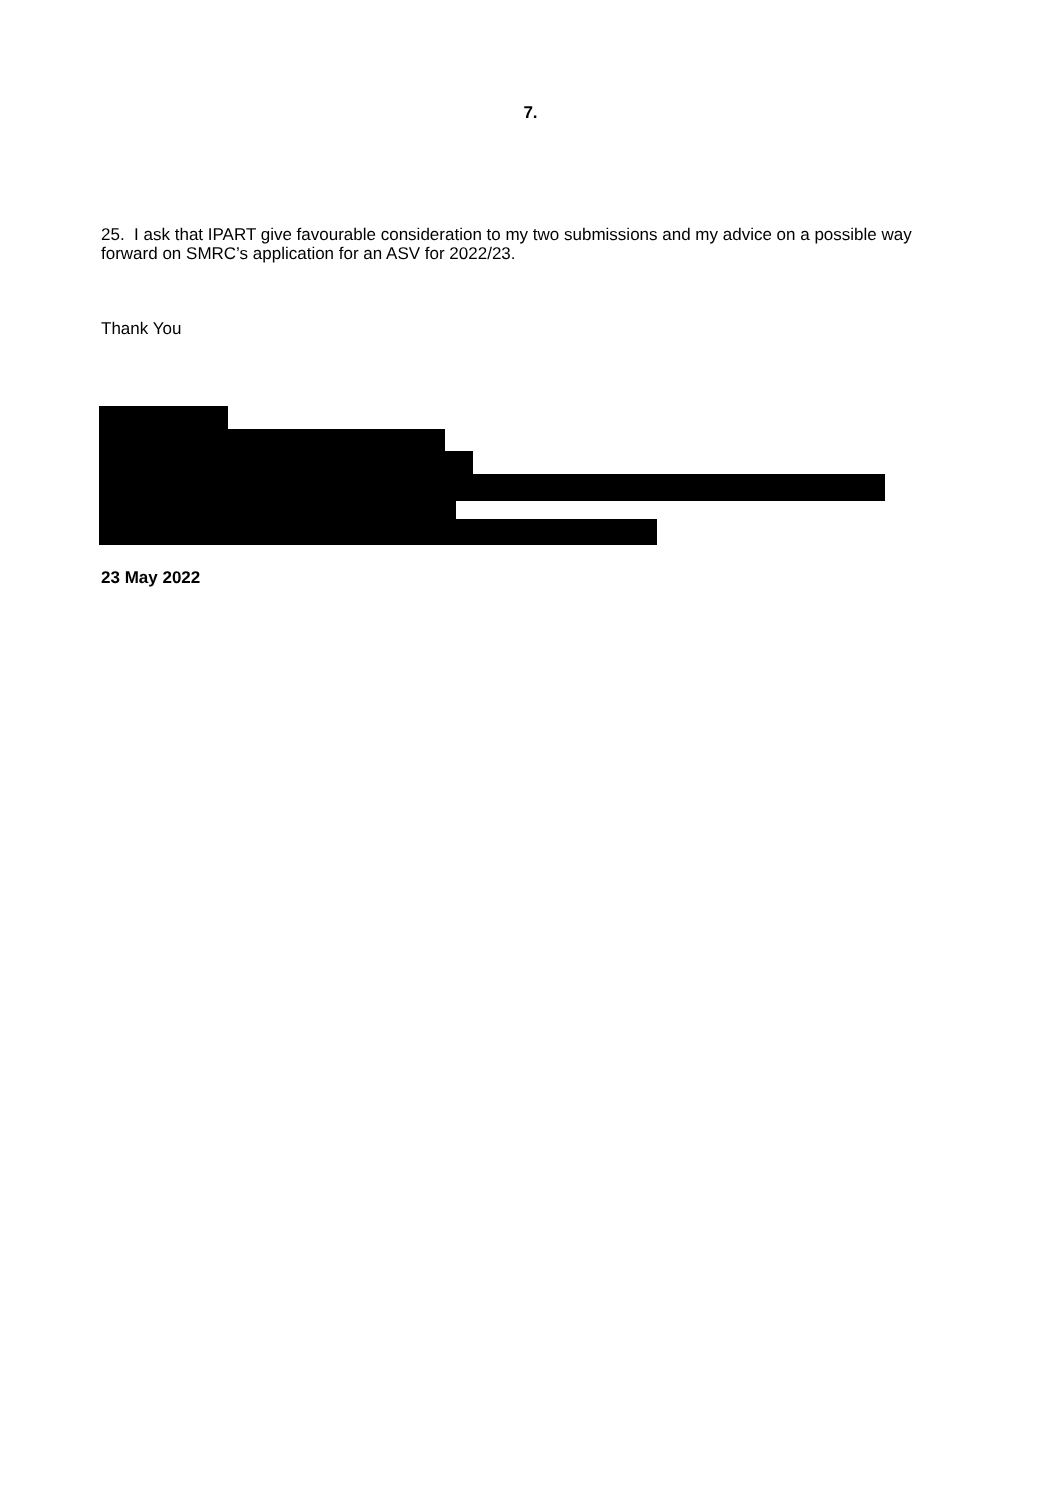7.
25. I ask that IPART give favourable consideration to my two submissions and my advice on a possible way forward on SMRC’s application for an ASV for 2022/23.
Thank You
23 May 2022